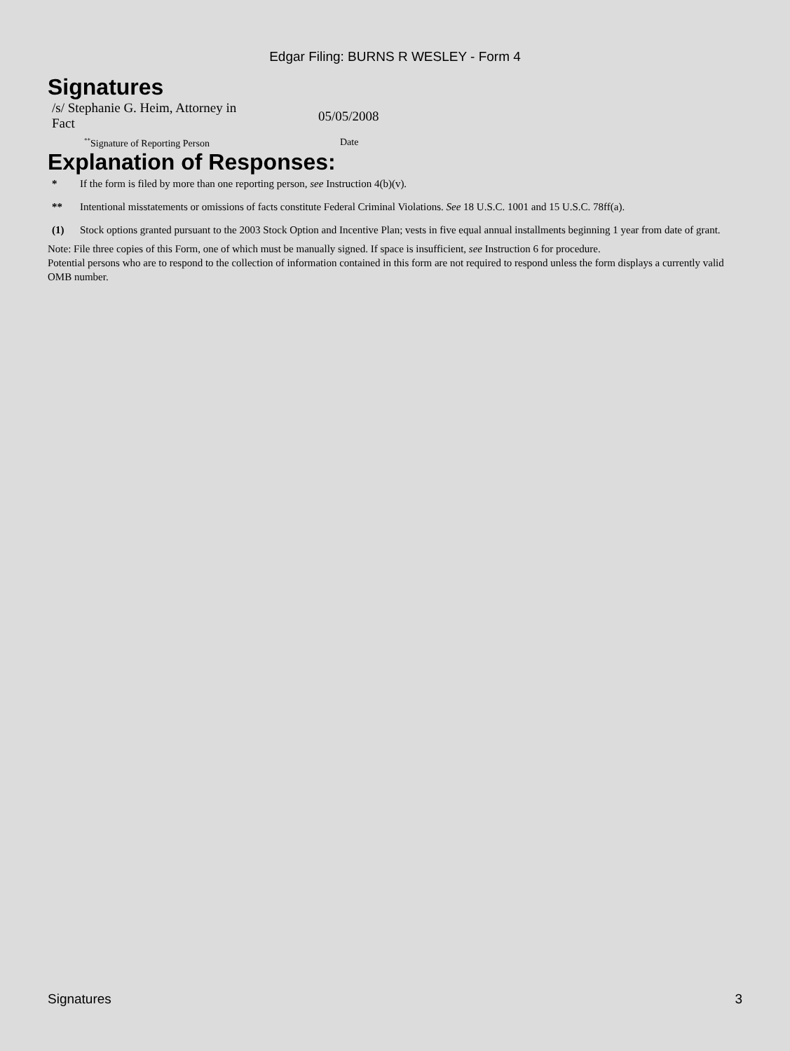Edgar Filing: BURNS R WESLEY - Form 4
Signatures
/s/ Stephanie G. Heim, Attorney in Fact
05/05/2008
<sup>**</sup> Signature of Reporting Person Date
Explanation of Responses:
| * | If the form is filed by more than one reporting person, see Instruction 4(b)(v). |
| ** | Intentional misstatements or omissions of facts constitute Federal Criminal Violations. See 18 U.S.C. 1001 and 15 U.S.C. 78ff(a). |
| (1) | Stock options granted pursuant to the 2003 Stock Option and Incentive Plan; vests in five equal annual installments beginning 1 year from date of grant. |
Note: File three copies of this Form, one of which must be manually signed. If space is insufficient, see Instruction 6 for procedure.
Potential persons who are to respond to the collection of information contained in this form are not required to respond unless the form displays a currently valid OMB number.
Signatures 3